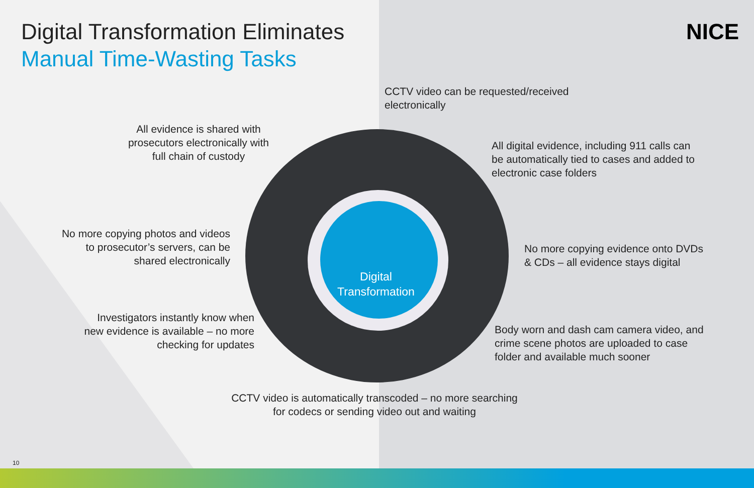Digital Transformation Eliminates
Manual Time-Wasting Tasks
NICE
CCTV video can be requested/received
electronically
All evidence is shared with prosecutors electronically with full chain of custody
All digital evidence, including 911 calls can
be automatically tied to cases and added to
electronic case folders
No more copying photos and videos
to prosecutor’s servers, can be
shared electronically
No more copying evidence onto DVDs
& CDs – all evidence stays digital
Digital
Transformation
Investigators instantly know when
new evidence is available – no more
checking for updates
Body worn and dash cam camera video, and
crime scene photos are uploaded to case
folder and available much sooner
CCTV video is automatically transcoded – no more searching
for codecs or sending video out and waiting
10